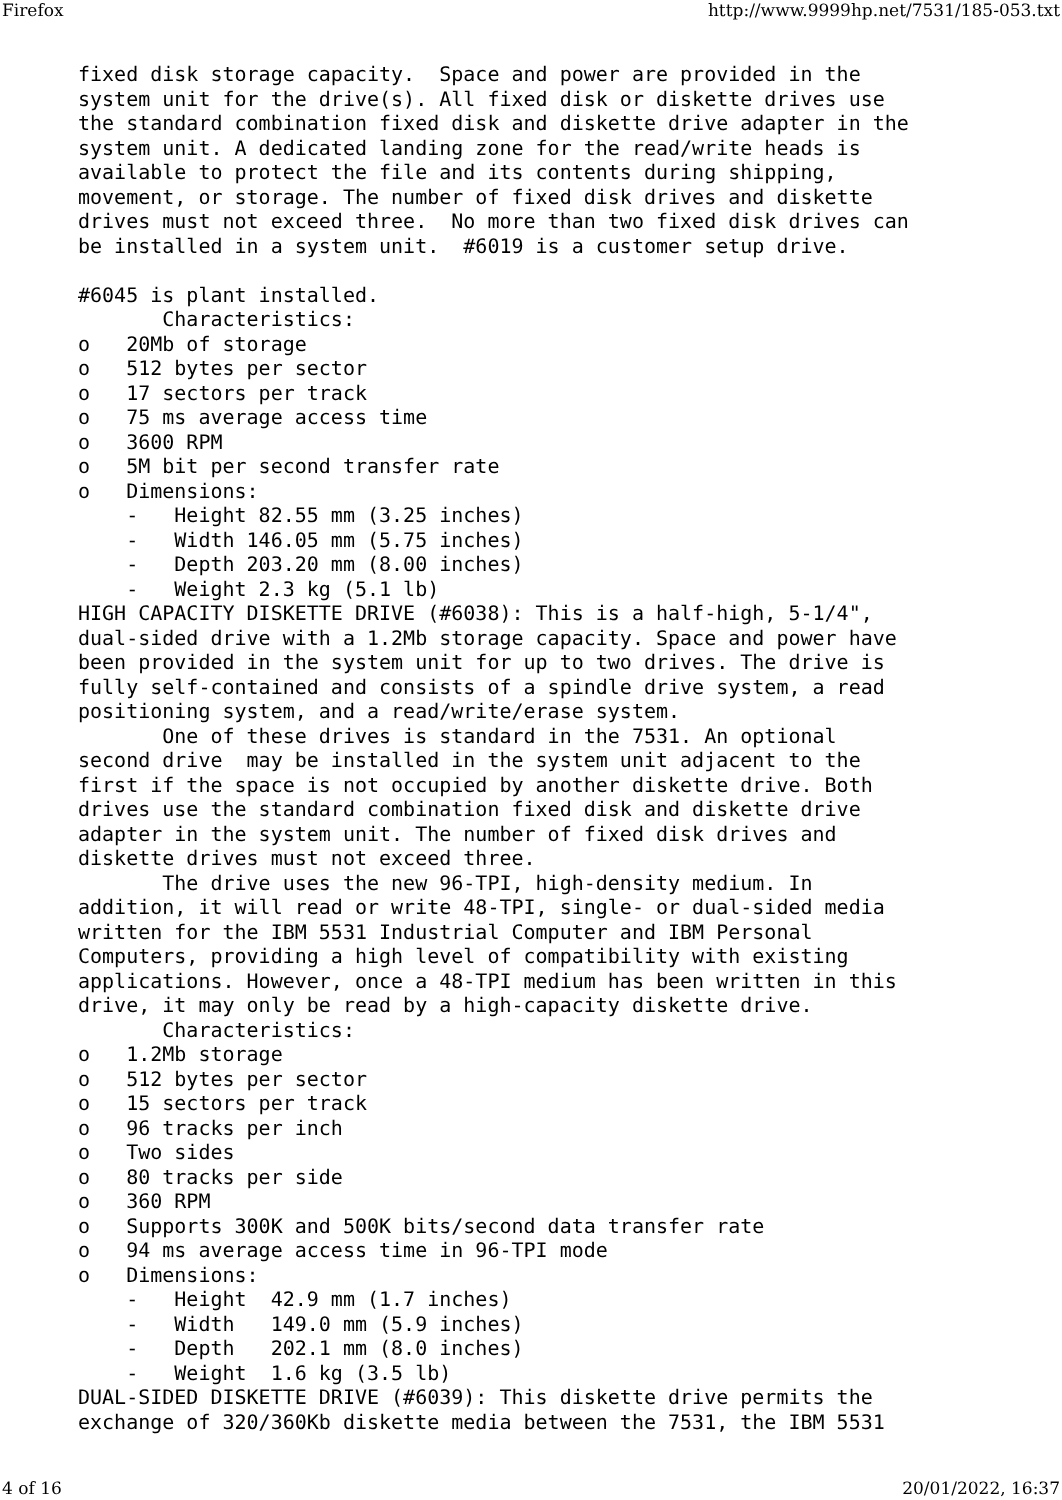Firefox http://www.9999hp.net/7531/185-053.txt
fixed disk storage capacity.  Space and power are provided in the
system unit for the drive(s). All fixed disk or diskette drives use
the standard combination fixed disk and diskette drive adapter in the
system unit. A dedicated landing zone for the read/write heads is
available to protect the file and its contents during shipping,
movement, or storage. The number of fixed disk drives and diskette
drives must not exceed three.  No more than two fixed disk drives can
be installed in a system unit.  #6019 is a customer setup drive.

#6045 is plant installed.
       Characteristics:
o   20Mb of storage
o   512 bytes per sector
o   17 sectors per track
o   75 ms average access time
o   3600 RPM
o   5M bit per second transfer rate
o   Dimensions:
    -   Height 82.55 mm (3.25 inches)
    -   Width 146.05 mm (5.75 inches)
    -   Depth 203.20 mm (8.00 inches)
    -   Weight 2.3 kg (5.1 lb)
HIGH CAPACITY DISKETTE DRIVE (#6038): This is a half-high, 5-1/4",
dual-sided drive with a 1.2Mb storage capacity. Space and power have
been provided in the system unit for up to two drives. The drive is
fully self-contained and consists of a spindle drive system, a read
positioning system, and a read/write/erase system.
       One of these drives is standard in the 7531. An optional
second drive  may be installed in the system unit adjacent to the
first if the space is not occupied by another diskette drive. Both
drives use the standard combination fixed disk and diskette drive
adapter in the system unit. The number of fixed disk drives and
diskette drives must not exceed three.
       The drive uses the new 96-TPI, high-density medium. In
addition, it will read or write 48-TPI, single- or dual-sided media
written for the IBM 5531 Industrial Computer and IBM Personal
Computers, providing a high level of compatibility with existing
applications. However, once a 48-TPI medium has been written in this
drive, it may only be read by a high-capacity diskette drive.
       Characteristics:
o   1.2Mb storage
o   512 bytes per sector
o   15 sectors per track
o   96 tracks per inch
o   Two sides
o   80 tracks per side
o   360 RPM
o   Supports 300K and 500K bits/second data transfer rate
o   94 ms average access time in 96-TPI mode
o   Dimensions:
    -   Height  42.9 mm (1.7 inches)
    -   Width   149.0 mm (5.9 inches)
    -   Depth   202.1 mm (8.0 inches)
    -   Weight  1.6 kg (3.5 lb)
DUAL-SIDED DISKETTE DRIVE (#6039): This diskette drive permits the
exchange of 320/360Kb diskette media between the 7531, the IBM 5531
4 of 16 20/01/2022, 16:37